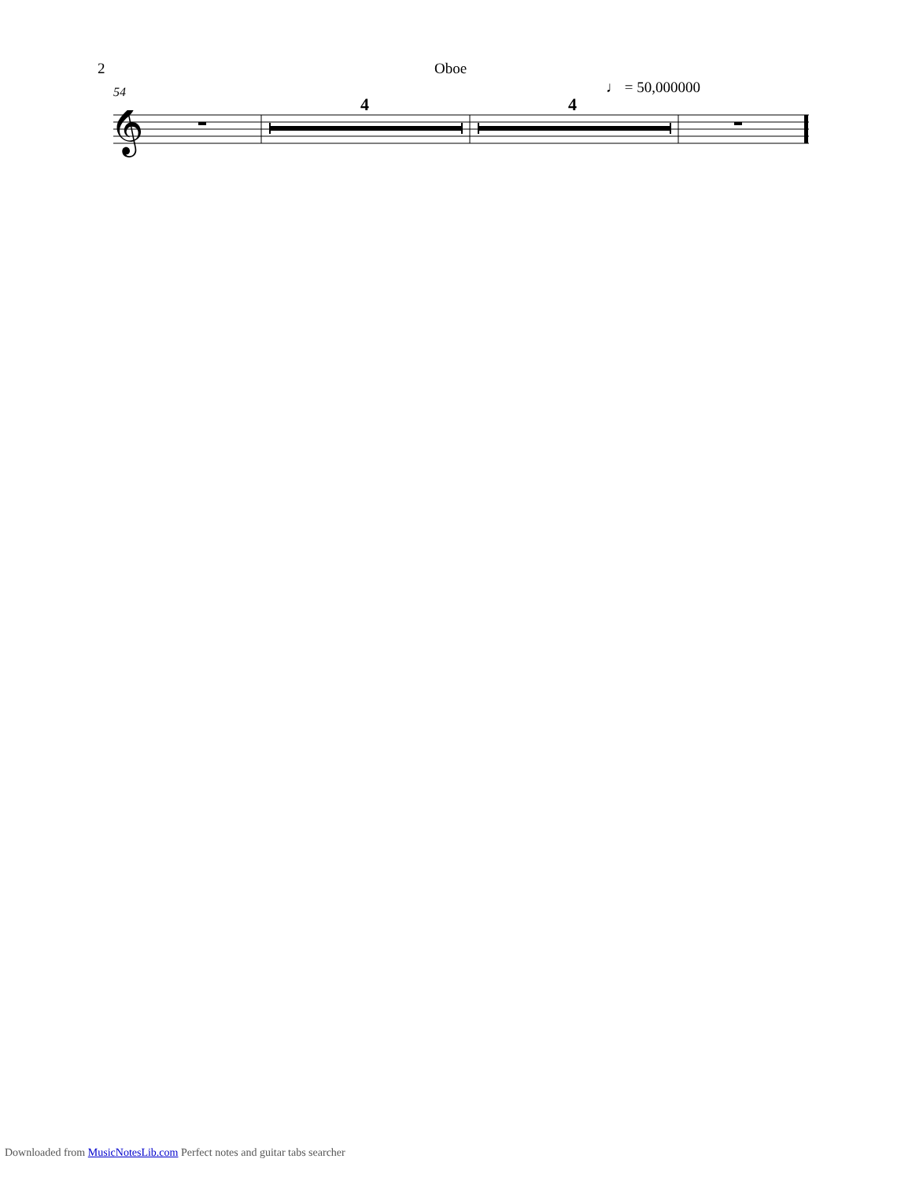2 Oboe
♩ = 50,000000
54
4 4
𝄞
Downloaded from MusicNotesLib.com Perfect notes and guitar tabs searcher